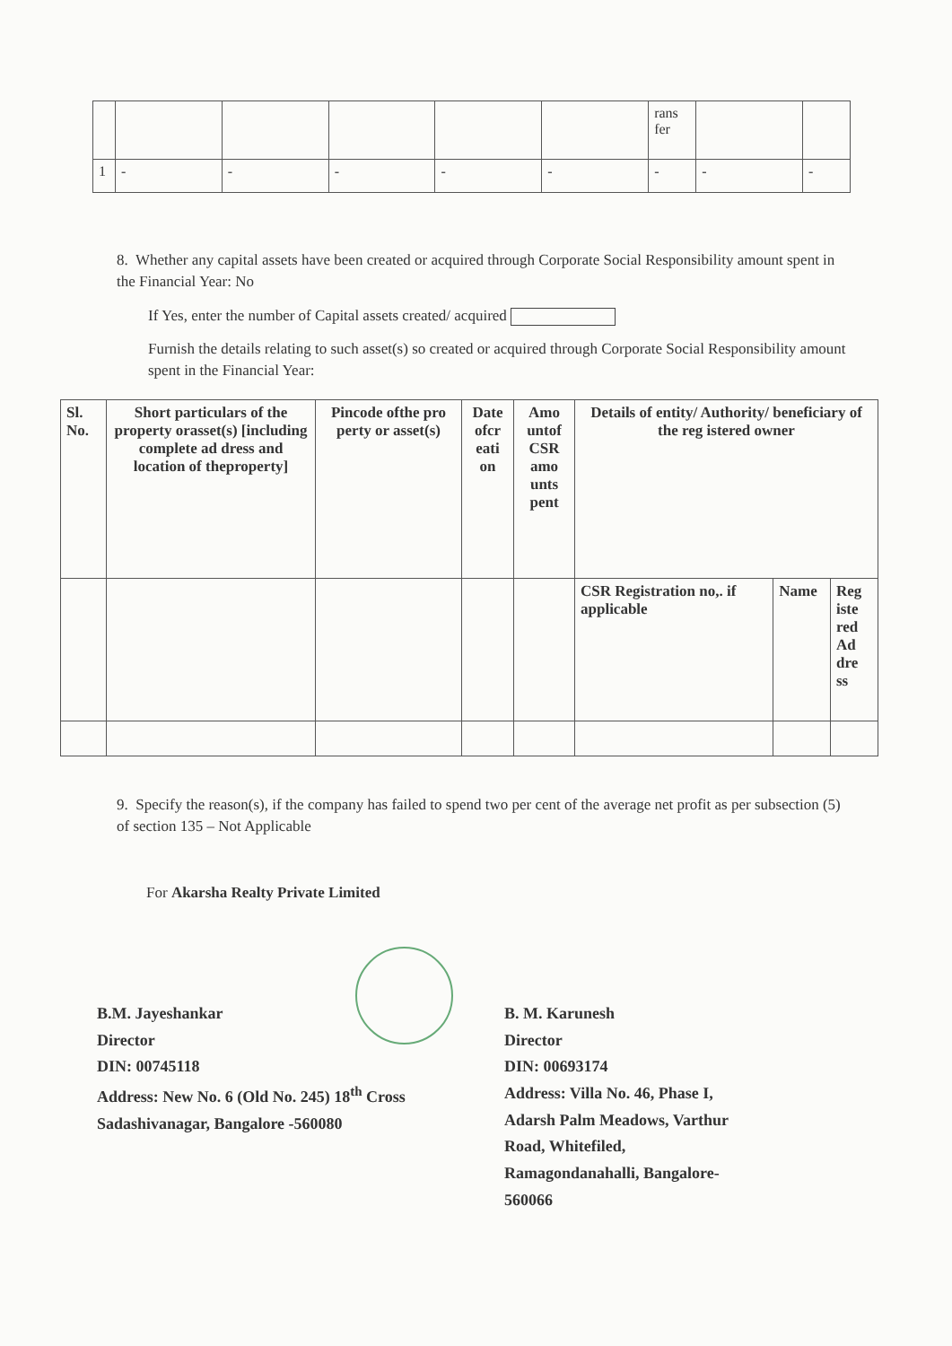| | | | | | | rans fer | | |
| 1 | - | - | - | - | - | - | - | - |
8. Whether any capital assets have been created or acquired through Corporate Social Responsibility amount spent in the Financial Year: No
If Yes, enter the number of Capital assets created/ acquired
Furnish the details relating to such asset(s) so created or acquired through Corporate Social Responsibility amount spent in the Financial Year:
| Sl. No. | Short particulars of the property orasset(s) [including complete ad dress and location of theproperty] | Pincode ofthe pro perty or asset(s) | Date ofcr eati on | Amo untof CSR amo unts pent | Details of entity/ Authority/ beneficiary of the reg istered owner | | |
| --- | --- | --- | --- | --- | --- | --- | --- |
| | | | | | CSR Registration no,. if applicable | Name | Reg iste red Ad dre ss |
9. Specify the reason(s), if the company has failed to spend two per cent of the average net profit as per subsection (5) of section 135 – Not Applicable
For Akarsha Realty Private Limited
B.M. Jayeshankar
Director
DIN: 00745118
Address: New No. 6 (Old No. 245) 18<sup>th</sup> Cross
Sadashivanagar, Bangalore -560080
B. M. Karunesh
Director
DIN: 00693174
Address: Villa No. 46, Phase I,
Adarsh Palm Meadows, Varthur
Road, Whitefiled,
Ramagondanahalli, Bangalore-
560066